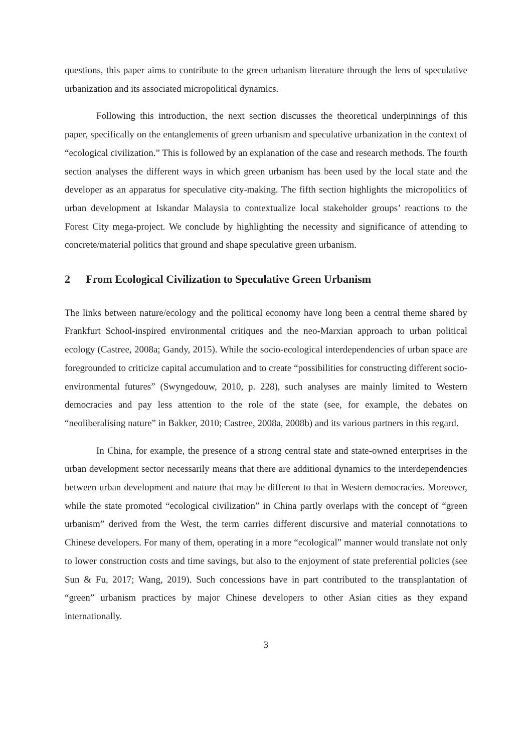questions, this paper aims to contribute to the green urbanism literature through the lens of speculative urbanization and its associated micropolitical dynamics.
Following this introduction, the next section discusses the theoretical underpinnings of this paper, specifically on the entanglements of green urbanism and speculative urbanization in the context of “ecological civilization.” This is followed by an explanation of the case and research methods. The fourth section analyses the different ways in which green urbanism has been used by the local state and the developer as an apparatus for speculative city-making. The fifth section highlights the micropolitics of urban development at Iskandar Malaysia to contextualize local stakeholder groups’ reactions to the Forest City mega-project. We conclude by highlighting the necessity and significance of attending to concrete/material politics that ground and shape speculative green urbanism.
2 From Ecological Civilization to Speculative Green Urbanism
The links between nature/ecology and the political economy have long been a central theme shared by Frankfurt School-inspired environmental critiques and the neo-Marxian approach to urban political ecology (Castree, 2008a; Gandy, 2015). While the socio-ecological interdependencies of urban space are foregrounded to criticize capital accumulation and to create “possibilities for constructing different socio-environmental futures” (Swyngedouw, 2010, p. 228), such analyses are mainly limited to Western democracies and pay less attention to the role of the state (see, for example, the debates on “neoliberalising nature” in Bakker, 2010; Castree, 2008a, 2008b) and its various partners in this regard.
In China, for example, the presence of a strong central state and state-owned enterprises in the urban development sector necessarily means that there are additional dynamics to the interdependencies between urban development and nature that may be different to that in Western democracies. Moreover, while the state promoted “ecological civilization” in China partly overlaps with the concept of “green urbanism” derived from the West, the term carries different discursive and material connotations to Chinese developers. For many of them, operating in a more “ecological” manner would translate not only to lower construction costs and time savings, but also to the enjoyment of state preferential policies (see Sun & Fu, 2017; Wang, 2019). Such concessions have in part contributed to the transplantation of “green” urbanism practices by major Chinese developers to other Asian cities as they expand internationally.
3